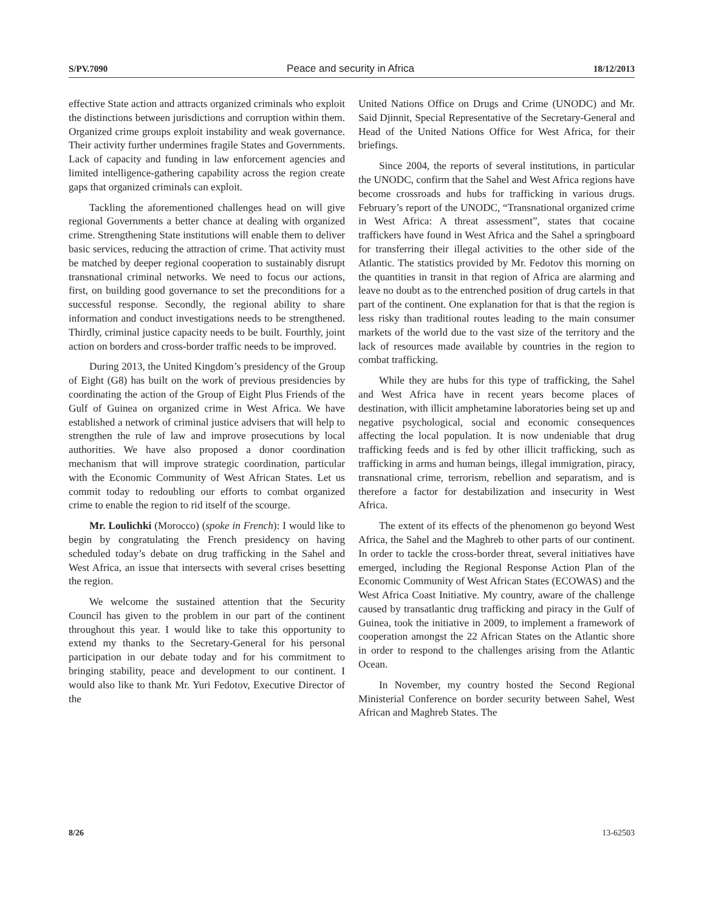S/PV.7090 Peace and security in Africa 18/12/2013
effective State action and attracts organized criminals who exploit the distinctions between jurisdictions and corruption within them. Organized crime groups exploit instability and weak governance. Their activity further undermines fragile States and Governments. Lack of capacity and funding in law enforcement agencies and limited intelligence-gathering capability across the region create gaps that organized criminals can exploit.
Tackling the aforementioned challenges head on will give regional Governments a better chance at dealing with organized crime. Strengthening State institutions will enable them to deliver basic services, reducing the attraction of crime. That activity must be matched by deeper regional cooperation to sustainably disrupt transnational criminal networks. We need to focus our actions, first, on building good governance to set the preconditions for a successful response. Secondly, the regional ability to share information and conduct investigations needs to be strengthened. Thirdly, criminal justice capacity needs to be built. Fourthly, joint action on borders and cross-border traffic needs to be improved.
During 2013, the United Kingdom’s presidency of the Group of Eight (G8) has built on the work of previous presidencies by coordinating the action of the Group of Eight Plus Friends of the Gulf of Guinea on organized crime in West Africa. We have established a network of criminal justice advisers that will help to strengthen the rule of law and improve prosecutions by local authorities. We have also proposed a donor coordination mechanism that will improve strategic coordination, particular with the Economic Community of West African States. Let us commit today to redoubling our efforts to combat organized crime to enable the region to rid itself of the scourge.
Mr. Loulichki (Morocco) (spoke in French): I would like to begin by congratulating the French presidency on having scheduled today’s debate on drug trafficking in the Sahel and West Africa, an issue that intersects with several crises besetting the region.
We welcome the sustained attention that the Security Council has given to the problem in our part of the continent throughout this year. I would like to take this opportunity to extend my thanks to the Secretary-General for his personal participation in our debate today and for his commitment to bringing stability, peace and development to our continent. I would also like to thank Mr. Yuri Fedotov, Executive Director of the
United Nations Office on Drugs and Crime (UNODC) and Mr. Said Djinnit, Special Representative of the Secretary-General and Head of the United Nations Office for West Africa, for their briefings.
Since 2004, the reports of several institutions, in particular the UNODC, confirm that the Sahel and West Africa regions have become crossroads and hubs for trafficking in various drugs. February’s report of the UNODC, “Transnational organized crime in West Africa: A threat assessment”, states that cocaine traffickers have found in West Africa and the Sahel a springboard for transferring their illegal activities to the other side of the Atlantic. The statistics provided by Mr. Fedotov this morning on the quantities in transit in that region of Africa are alarming and leave no doubt as to the entrenched position of drug cartels in that part of the continent. One explanation for that is that the region is less risky than traditional routes leading to the main consumer markets of the world due to the vast size of the territory and the lack of resources made available by countries in the region to combat trafficking.
While they are hubs for this type of trafficking, the Sahel and West Africa have in recent years become places of destination, with illicit amphetamine laboratories being set up and negative psychological, social and economic consequences affecting the local population. It is now undeniable that drug trafficking feeds and is fed by other illicit trafficking, such as trafficking in arms and human beings, illegal immigration, piracy, transnational crime, terrorism, rebellion and separatism, and is therefore a factor for destabilization and insecurity in West Africa.
The extent of its effects of the phenomenon go beyond West Africa, the Sahel and the Maghreb to other parts of our continent. In order to tackle the cross-border threat, several initiatives have emerged, including the Regional Response Action Plan of the Economic Community of West African States (ECOWAS) and the West Africa Coast Initiative. My country, aware of the challenge caused by transatlantic drug trafficking and piracy in the Gulf of Guinea, took the initiative in 2009, to implement a framework of cooperation amongst the 22 African States on the Atlantic shore in order to respond to the challenges arising from the Atlantic Ocean.
In November, my country hosted the Second Regional Ministerial Conference on border security between Sahel, West African and Maghreb States. The
8/26 13-62503